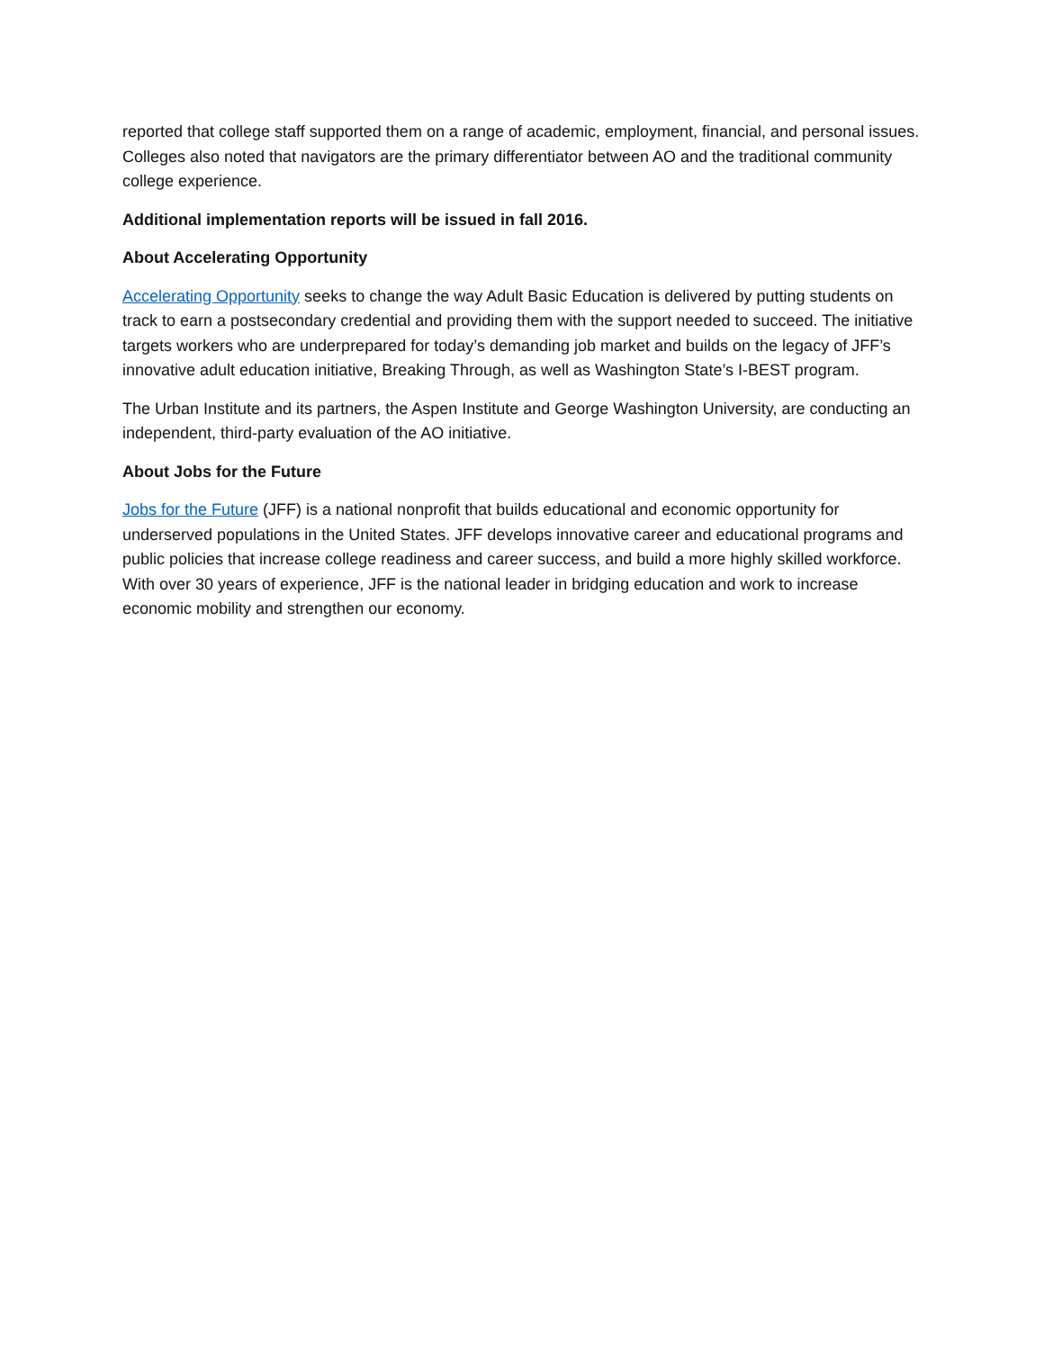reported that college staff supported them on a range of academic, employment, financial, and personal issues. Colleges also noted that navigators are the primary differentiator between AO and the traditional community college experience.
Additional implementation reports will be issued in fall 2016.
About Accelerating Opportunity
Accelerating Opportunity seeks to change the way Adult Basic Education is delivered by putting students on track to earn a postsecondary credential and providing them with the support needed to succeed. The initiative targets workers who are underprepared for today’s demanding job market and builds on the legacy of JFF’s innovative adult education initiative, Breaking Through, as well as Washington State’s I-BEST program.
The Urban Institute and its partners, the Aspen Institute and George Washington University, are conducting an independent, third-party evaluation of the AO initiative.
About Jobs for the Future
Jobs for the Future (JFF) is a national nonprofit that builds educational and economic opportunity for underserved populations in the United States. JFF develops innovative career and educational programs and public policies that increase college readiness and career success, and build a more highly skilled workforce. With over 30 years of experience, JFF is the national leader in bridging education and work to increase economic mobility and strengthen our economy.